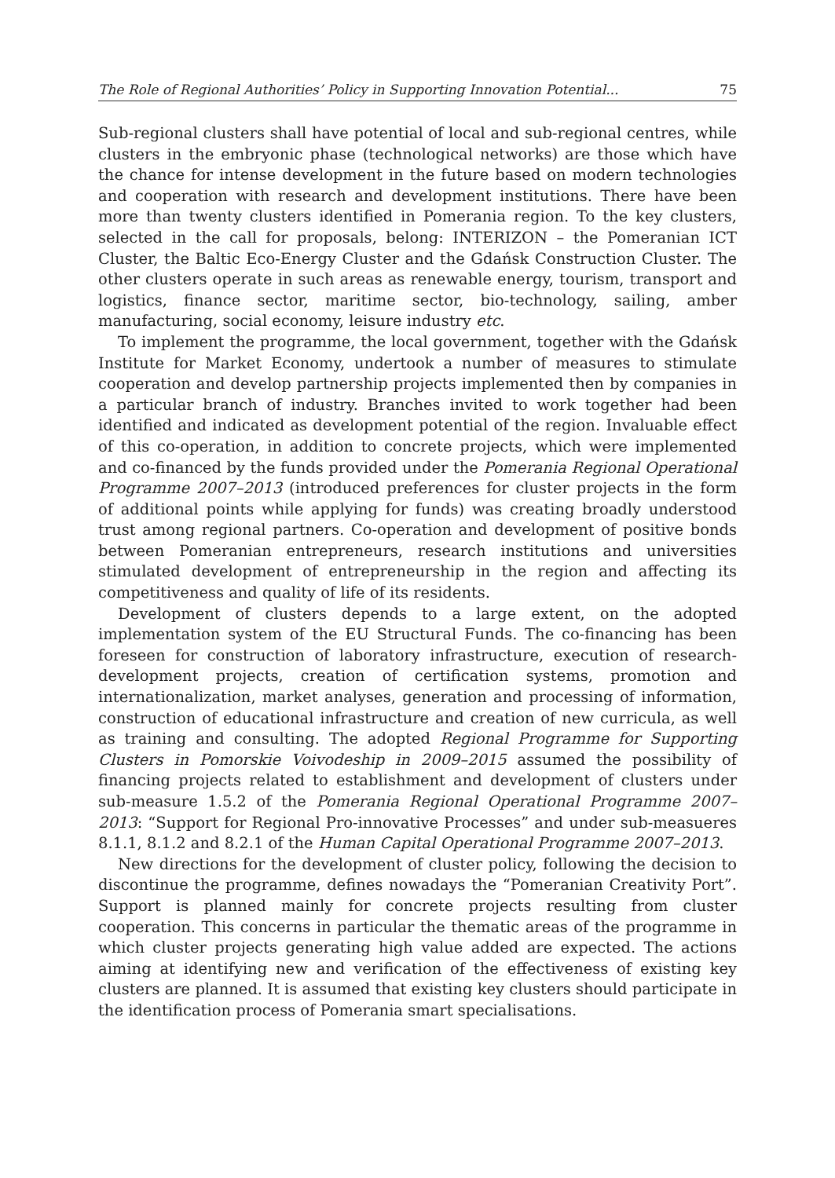The Role of Regional Authorities’ Policy in Supporting Innovation Potential... 75
Sub-regional clusters shall have potential of local and sub-regional centres, while clusters in the embryonic phase (technological networks) are those which have the chance for intense development in the future based on modern technologies and cooperation with research and development institutions. There have been more than twenty clusters identified in Pomerania region. To the key clusters, selected in the call for proposals, belong: INTERIZON – the Pomeranian ICT Cluster, the Baltic Eco-Energy Cluster and the Gdańsk Construction Cluster. The other clusters operate in such areas as renewable energy, tourism, transport and logistics, finance sector, maritime sector, bio-technology, sailing, amber manufacturing, social economy, leisure industry etc.
To implement the programme, the local government, together with the Gdańsk Institute for Market Economy, undertook a number of measures to stimulate cooperation and develop partnership projects implemented then by companies in a particular branch of industry. Branches invited to work together had been identified and indicated as development potential of the region. Invaluable effect of this co-operation, in addition to concrete projects, which were implemented and co-financed by the funds provided under the Pomerania Regional Operational Programme 2007–2013 (introduced preferences for cluster projects in the form of additional points while applying for funds) was creating broadly understood trust among regional partners. Co-operation and development of positive bonds between Pomeranian entrepreneurs, research institutions and universities stimulated development of entrepreneurship in the region and affecting its competitiveness and quality of life of its residents.
Development of clusters depends to a large extent, on the adopted implementation system of the EU Structural Funds. The co-financing has been foreseen for construction of laboratory infrastructure, execution of research-development projects, creation of certification systems, promotion and internationalization, market analyses, generation and processing of information, construction of educational infrastructure and creation of new curricula, as well as training and consulting. The adopted Regional Programme for Supporting Clusters in Pomorskie Voivodeship in 2009–2015 assumed the possibility of financing projects related to establishment and development of clusters under sub-measure 1.5.2 of the Pomerania Regional Operational Programme 2007–2013: “Support for Regional Pro-innovative Processes” and under sub-measueres 8.1.1, 8.1.2 and 8.2.1 of the Human Capital Operational Programme 2007–2013.
New directions for the development of cluster policy, following the decision to discontinue the programme, defines nowadays the “Pomeranian Creativity Port”. Support is planned mainly for concrete projects resulting from cluster cooperation. This concerns in particular the thematic areas of the programme in which cluster projects generating high value added are expected. The actions aiming at identifying new and verification of the effectiveness of existing key clusters are planned. It is assumed that existing key clusters should participate in the identification process of Pomerania smart specialisations.